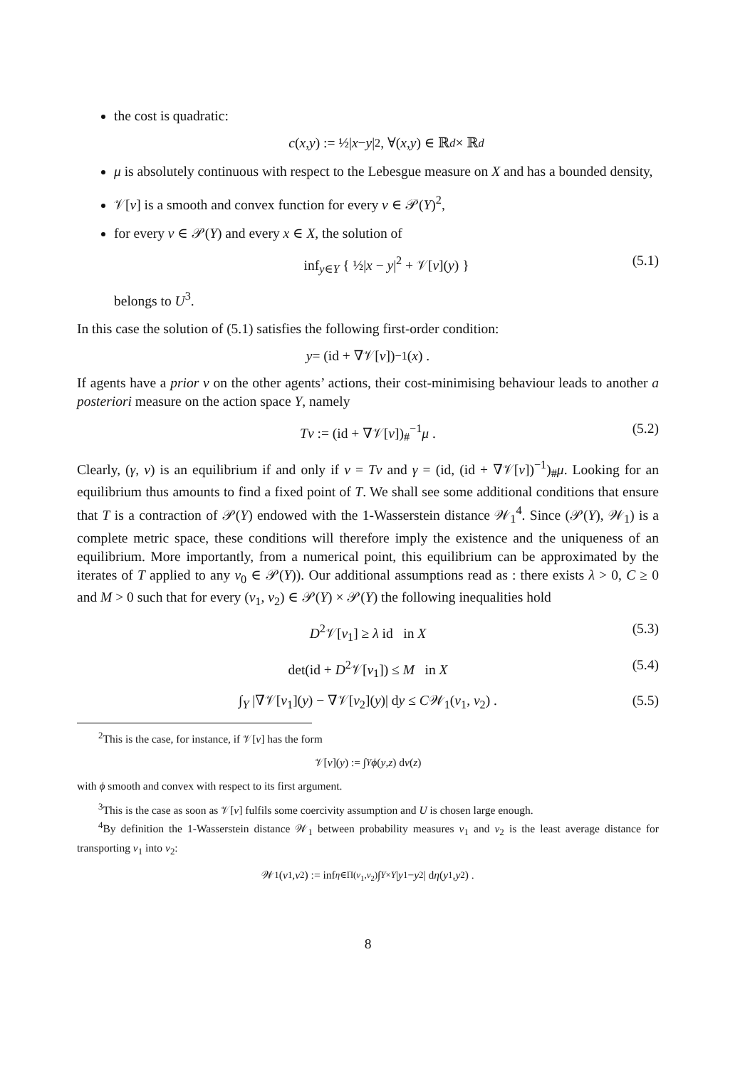the cost is quadratic:
c (x, y) := ½| x − y |<sup>2</sup>, ∀(x, y) ∈ ℝ<sup>d</sup> × ℝ<sup>d</sup>
μ is absolutely continuous with respect to the Lebesgue measure on X and has a bounded density,
𝒱[ν] is a smooth and convex function for every ν ∈ 𝒫(Y)<sup>2</sup>,
for every ν ∈ 𝒫(Y) and every x ∈ X, the solution of
inf<sub>y∈Y</sub> { ½|x − y|<sup>2</sup> + 𝒱[ν](y) } (5.1)
belongs to U<sup>3</sup>.
In this case the solution of (5.1) satisfies the following first-order condition:
y = (id + ∇𝒱[ν])<sup>−1</sup>(x) .
If agents have a prior ν on the other agents’ actions, their cost-minimising behaviour leads to another a posteriori measure on the action space Y, namely
Tν := (id + ∇𝒱[ν])<sub>#</sub><sup>−1</sup>μ . (5.2)
Clearly, (γ, ν) is an equilibrium if and only if ν = Tν and γ = (id, (id + ∇𝒱[ν])<sup>−1</sup>)<sub>#</sub>μ. Looking for an equilibrium thus amounts to find a fixed point of T. We shall see some additional conditions that ensure that T is a contraction of 𝒫(Y) endowed with the 1-Wasserstein distance 𝒲<sub>1</sub><sup>4</sup>. Since (𝒫(Y), 𝒲<sub>1</sub>) is a complete metric space, these conditions will therefore imply the existence and the uniqueness of an equilibrium. More importantly, from a numerical point, this equilibrium can be approximated by the iterates of T applied to any ν<sub>0</sub> ∈ 𝒫(Y)). Our additional assumptions read as : there exists λ > 0, C ≥ 0 and M > 0 such that for every (ν<sub>1</sub>, ν<sub>2</sub>) ∈ 𝒫(Y) × 𝒫(Y) the following inequalities hold
D<sup>2</sup>𝒱[ν<sub>1</sub>] ≥ λ id in X (5.3)
det(id + D<sup>2</sup>𝒱[ν<sub>1</sub>]) ≤ M in X (5.4)
∫<sub>Y</sub> |∇𝒱[ν<sub>1</sub>](y) − ∇𝒱[ν<sub>2</sub>](y)| dy ≤ C𝒲<sub>1</sub>(ν<sub>1</sub>, ν<sub>2</sub>) . (5.5)
<sup>2</sup> This is the case, for instance, if 𝒱[ν] has the form
𝒱[ν](y) := ∫<sub>Y</sub> ϕ (y, z) d ν (z)
with ϕ smooth and convex with respect to its first argument.
<sup>3</sup> This is the case as soon as 𝒱[ν] fulfils some coercivity assumption and U is chosen large enough.
<sup>4</sup> By definition the 1-Wasserstein distance 𝒲<sub>1</sub> between probability measures ν<sub>1</sub> and ν<sub>2</sub> is the least average distance for transporting ν<sub>1</sub> into ν<sub>2</sub>:
𝒲<sub>1</sub>(ν<sub>1</sub>, ν<sub>2</sub>) := inf<sub>η∈Π(ν<sub>1</sub>,ν<sub>2</sub>)</sub> ∫<sub>Y×Y</sub> | y<sub>1</sub> − y<sub>2</sub>| d η (y<sub>1</sub>, y<sub>2</sub>) .
8